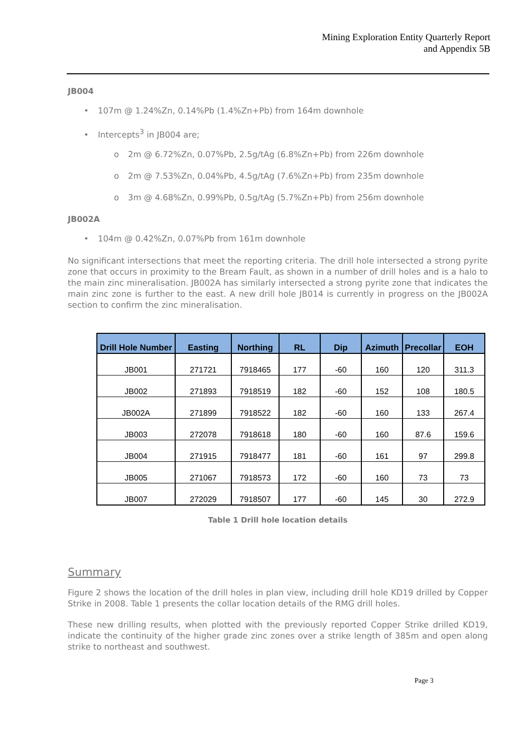Mining Exploration Entity Quarterly Report
and Appendix 5B
JB004
• 107m @ 1.24%Zn, 0.14%Pb (1.4%Zn+Pb) from 164m downhole
• Intercepts<sup>3</sup> in JB004 are;
o 2m @ 6.72%Zn, 0.07%Pb, 2.5g/tAg (6.8%Zn+Pb) from 226m downhole
o 2m @ 7.53%Zn, 0.04%Pb, 4.5g/tAg (7.6%Zn+Pb) from 235m downhole
o 3m @ 4.68%Zn, 0.99%Pb, 0.5g/tAg (5.7%Zn+Pb) from 256m downhole
JB002A
• 104m @ 0.42%Zn, 0.07%Pb from 161m downhole
No significant intersections that meet the reporting criteria. The drill hole intersected a strong pyrite zone that occurs in proximity to the Bream Fault, as shown in a number of drill holes and is a halo to the main zinc mineralisation. JB002A has similarly intersected a strong pyrite zone that indicates the main zinc zone is further to the east. A new drill hole JB014 is currently in progress on the JB002A section to confirm the zinc mineralisation.
| Drill Hole Number | Easting | Northing | RL | Dip | Azimuth | Precollar | EOH |
| --- | --- | --- | --- | --- | --- | --- | --- |
| JB001 | 271721 | 7918465 | 177 | -60 | 160 | 120 | 311.3 |
| JB002 | 271893 | 7918519 | 182 | -60 | 152 | 108 | 180.5 |
| JB002A | 271899 | 7918522 | 182 | -60 | 160 | 133 | 267.4 |
| JB003 | 272078 | 7918618 | 180 | -60 | 160 | 87.6 | 159.6 |
| JB004 | 271915 | 7918477 | 181 | -60 | 161 | 97 | 299.8 |
| JB005 | 271067 | 7918573 | 172 | -60 | 160 | 73 | 73 |
| JB007 | 272029 | 7918507 | 177 | -60 | 145 | 30 | 272.9 |
Table 1 Drill hole location details
Summary
Figure 2 shows the location of the drill holes in plan view, including drill hole KD19 drilled by Copper Strike in 2008. Table 1 presents the collar location details of the RMG drill holes.
These new drilling results, when plotted with the previously reported Copper Strike drilled KD19, indicate the continuity of the higher grade zinc zones over a strike length of 385m and open along strike to northeast and southwest.
Page 3